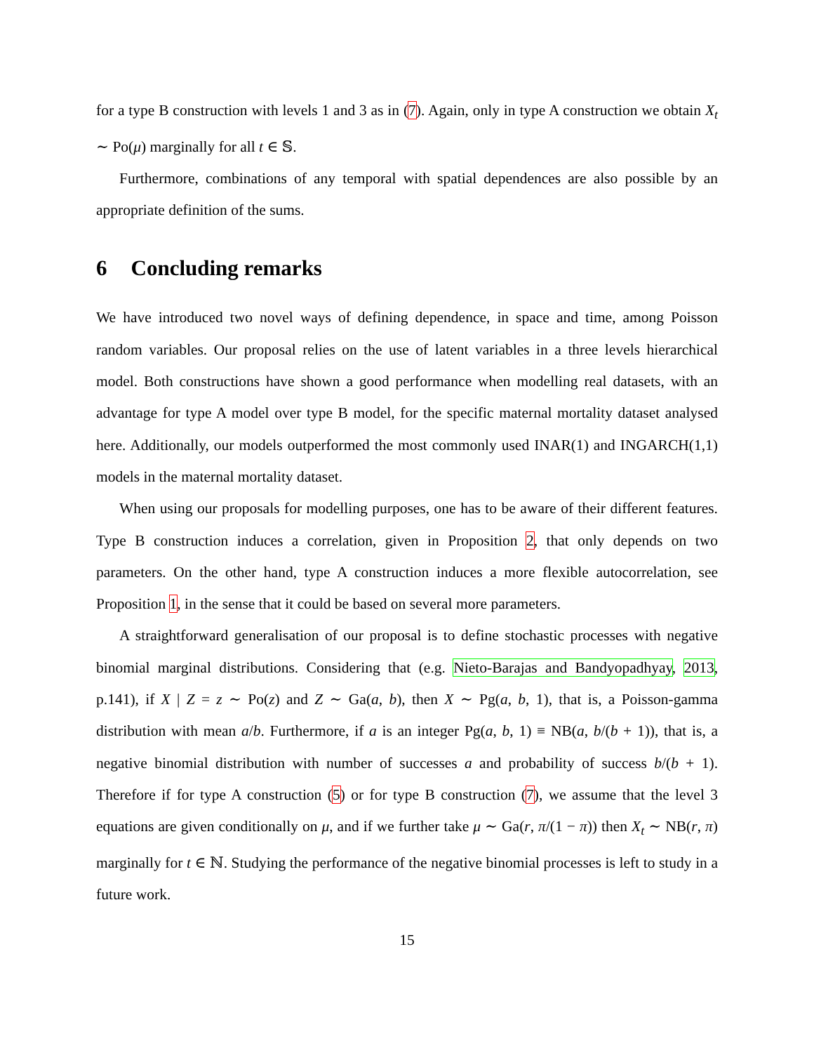for a type B construction with levels 1 and 3 as in (7). Again, only in type A construction we obtain X<sub>t</sub> ∼ Po(μ) marginally for all t ∈ 𝕊.
Furthermore, combinations of any temporal with spatial dependences are also possible by an appropriate definition of the sums.
6 Concluding remarks
We have introduced two novel ways of defining dependence, in space and time, among Poisson random variables. Our proposal relies on the use of latent variables in a three levels hierarchical model. Both constructions have shown a good performance when modelling real datasets, with an advantage for type A model over type B model, for the specific maternal mortality dataset analysed here. Additionally, our models outperformed the most commonly used INAR(1) and INGARCH(1,1) models in the maternal mortality dataset.
When using our proposals for modelling purposes, one has to be aware of their different features. Type B construction induces a correlation, given in Proposition 2, that only depends on two parameters. On the other hand, type A construction induces a more flexible autocorrelation, see Proposition 1, in the sense that it could be based on several more parameters.
A straightforward generalisation of our proposal is to define stochastic processes with negative binomial marginal distributions. Considering that (e.g. Nieto-Barajas and Bandyopadhyay, 2013, p.141), if X | Z = z ∼ Po(z) and Z ∼ Ga(a, b), then X ∼ Pg(a, b, 1), that is, a Poisson-gamma distribution with mean a/b. Furthermore, if a is an integer Pg(a, b, 1) ≡ NB(a, b/(b + 1)), that is, a negative binomial distribution with number of successes a and probability of success b/(b + 1). Therefore if for type A construction (5) or for type B construction (7), we assume that the level 3 equations are given conditionally on μ, and if we further take μ ∼ Ga(r, π/(1 − π)) then X<sub>t</sub> ∼ NB(r, π) marginally for t ∈ ℕ. Studying the performance of the negative binomial processes is left to study in a future work.
15